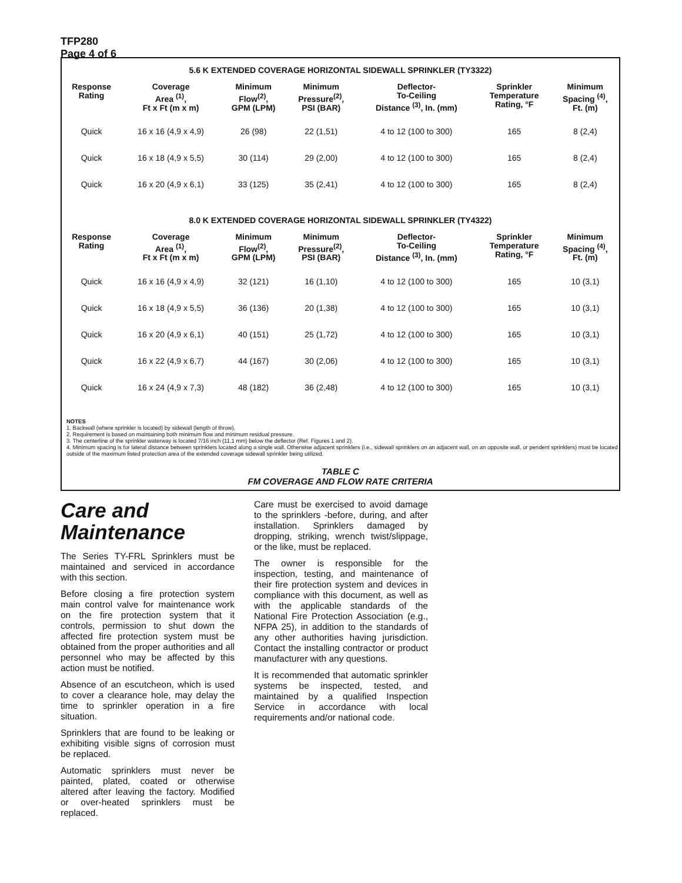TFP280
Page 4 of 6
5.6 K EXTENDED COVERAGE HORIZONTAL SIDEWALL SPRINKLER (TY3322)
| Response Rating | Coverage Area <sup>(1)</sup>, Ft x Ft (m x m) | Minimum Flow<sup>(2)</sup>, GPM (LPM) | Minimum Pressure<sup>(2)</sup>, PSI (BAR) | Deflector- To-Ceiling Distance <sup>(3)</sup>, In. (mm) | Sprinkler Temperature Rating, °F | Minimum Spacing <sup>(4)</sup>, Ft. (m) |
| --- | --- | --- | --- | --- | --- | --- |
| Quick | 16 x 16 (4,9 x 4,9) | 26 (98) | 22 (1,51) | 4 to 12 (100 to 300) | 165 | 8 (2,4) |
| Quick | 16 x 18 (4,9 x 5,5) | 30 (114) | 29 (2,00) | 4 to 12 (100 to 300) | 165 | 8 (2,4) |
| Quick | 16 x 20 (4,9 x 6,1) | 33 (125) | 35 (2,41) | 4 to 12 (100 to 300) | 165 | 8 (2,4) |
8.0 K EXTENDED COVERAGE HORIZONTAL SIDEWALL SPRINKLER (TY4322)
| Response Rating | Coverage Area <sup>(1)</sup>, Ft x Ft (m x m) | Minimum Flow<sup>(2)</sup>, GPM (LPM) | Minimum Pressure<sup>(2)</sup>, PSI (BAR) | Deflector- To-Ceiling Distance <sup>(3)</sup>, In. (mm) | Sprinkler Temperature Rating, °F | Minimum Spacing <sup>(4)</sup>, Ft. (m) |
| --- | --- | --- | --- | --- | --- | --- |
| Quick | 16 x 16 (4,9 x 4,9) | 32 (121) | 16 (1,10) | 4 to 12 (100 to 300) | 165 | 10 (3,1) |
| Quick | 16 x 18 (4,9 x 5,5) | 36 (136) | 20 (1,38) | 4 to 12 (100 to 300) | 165 | 10 (3,1) |
| Quick | 16 x 20 (4,9 x 6,1) | 40 (151) | 25 (1,72) | 4 to 12 (100 to 300) | 165 | 10 (3,1) |
| Quick | 16 x 22 (4,9 x 6,7) | 44 (167) | 30 (2,06) | 4 to 12 (100 to 300) | 165 | 10 (3,1) |
| Quick | 16 x 24 (4,9 x 7,3) | 48 (182) | 36 (2,48) | 4 to 12 (100 to 300) | 165 | 10 (3,1) |
NOTES
1. Backwall (where sprinkler is located) by sidewall (length of throw).
2. Requirement is based on maintaining both minimum flow and minimum residual pressure.
3. The centerline of the sprinkler waterway is located 7/16 inch (11,1 mm) below the deflector (Ref. Figures 1 and 2).
4. Minimum spacing is for lateral distance between sprinklers located along a single wall. Otherwise adjacent sprinklers (i.e., sidewall sprinklers on an adjacent wall, on an opposite wall, or pendent sprinklers) must be located outside of the maximum listed protection area of the extended coverage sidewall sprinkler being utilized.
TABLE C
FM COVERAGE AND FLOW RATE CRITERIA
Care and Maintenance
The Series TY-FRL Sprinklers must be maintained and serviced in accordance with this section.
Before closing a fire protection system main control valve for maintenance work on the fire protection system that it controls, permission to shut down the affected fire protection system must be obtained from the proper authorities and all personnel who may be affected by this action must be notified.
Absence of an escutcheon, which is used to cover a clearance hole, may delay the time to sprinkler operation in a fire situation.
Sprinklers that are found to be leaking or exhibiting visible signs of corrosion must be replaced.
Automatic sprinklers must never be painted, plated, coated or otherwise altered after leaving the factory. Modified or over-heated sprinklers must be replaced.
Care must be exercised to avoid damage to the sprinklers -before, during, and after installation. Sprinklers damaged by dropping, striking, wrench twist/slippage, or the like, must be replaced.
The owner is responsible for the inspection, testing, and maintenance of their fire protection system and devices in compliance with this document, as well as with the applicable standards of the National Fire Protection Association (e.g., NFPA 25), in addition to the standards of any other authorities having jurisdiction. Contact the installing contractor or product manufacturer with any questions.
It is recommended that automatic sprinkler systems be inspected, tested, and maintained by a qualified Inspection Service in accordance with local requirements and/or national code.